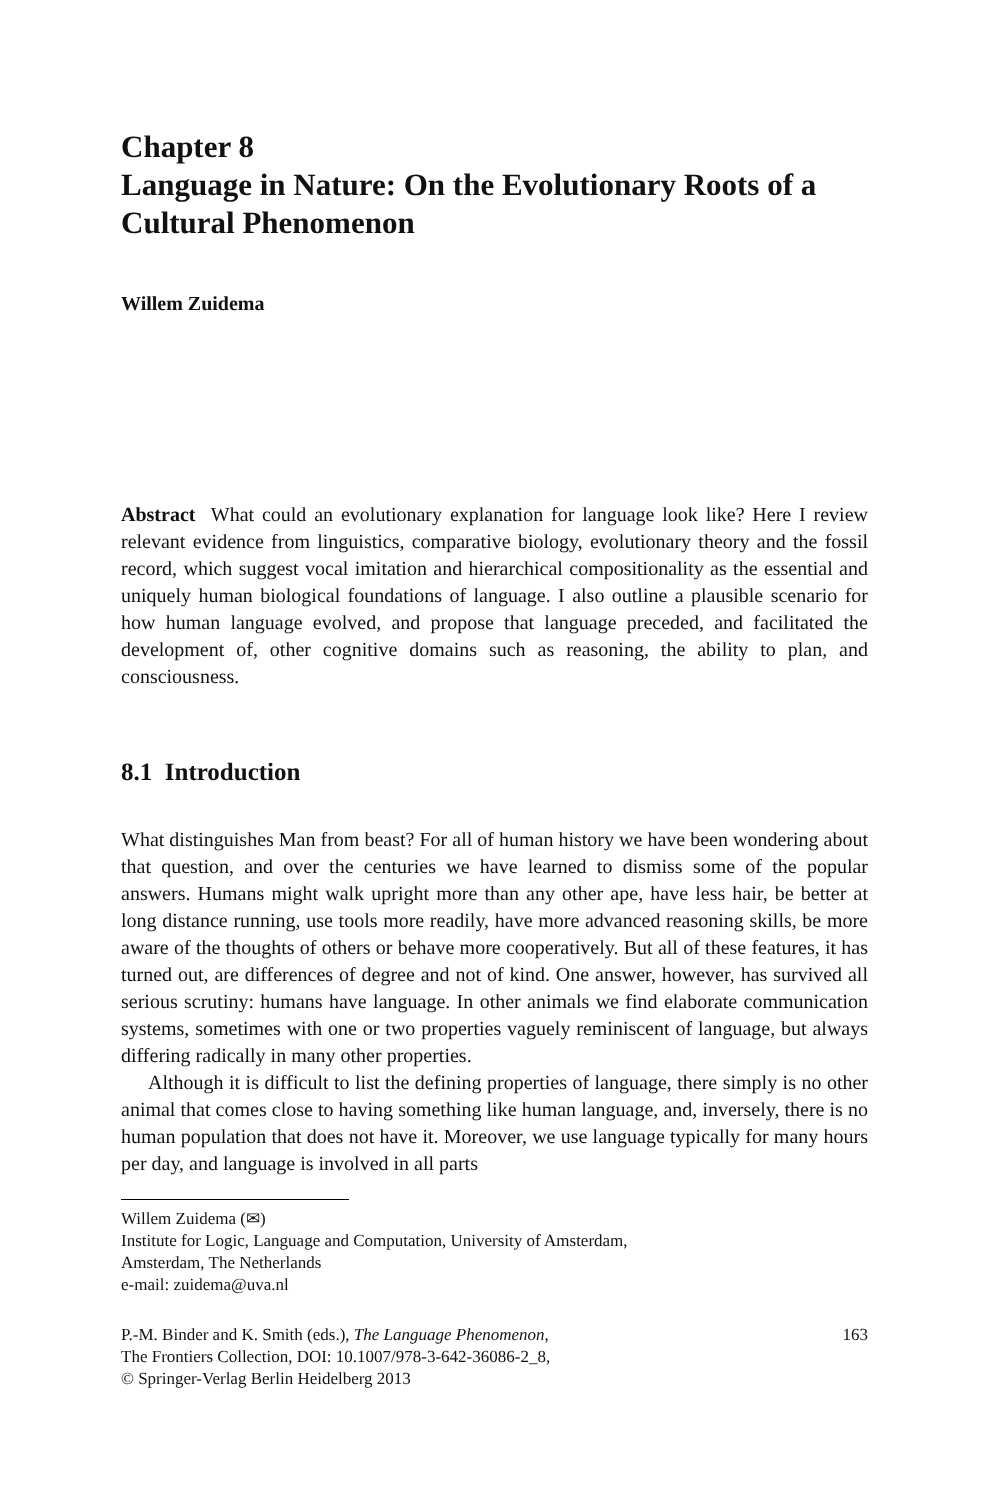Chapter 8
Language in Nature: On the Evolutionary Roots of a Cultural Phenomenon
Willem Zuidema
Abstract What could an evolutionary explanation for language look like? Here I review relevant evidence from linguistics, comparative biology, evolutionary theory and the fossil record, which suggest vocal imitation and hierarchical compositionality as the essential and uniquely human biological foundations of language. I also outline a plausible scenario for how human language evolved, and propose that language preceded, and facilitated the development of, other cognitive domains such as reasoning, the ability to plan, and consciousness.
8.1 Introduction
What distinguishes Man from beast? For all of human history we have been wondering about that question, and over the centuries we have learned to dismiss some of the popular answers. Humans might walk upright more than any other ape, have less hair, be better at long distance running, use tools more readily, have more advanced reasoning skills, be more aware of the thoughts of others or behave more cooperatively. But all of these features, it has turned out, are differences of degree and not of kind. One answer, however, has survived all serious scrutiny: humans have language. In other animals we find elaborate communication systems, sometimes with one or two properties vaguely reminiscent of language, but always differing radically in many other properties.
Although it is difficult to list the defining properties of language, there simply is no other animal that comes close to having something like human language, and, inversely, there is no human population that does not have it. Moreover, we use language typically for many hours per day, and language is involved in all parts
Willem Zuidema (✉)
Institute for Logic, Language and Computation, University of Amsterdam,
Amsterdam, The Netherlands
e-mail: zuidema@uva.nl
P.-M. Binder and K. Smith (eds.), The Language Phenomenon,
The Frontiers Collection, DOI: 10.1007/978-3-642-36086-2_8,
© Springer-Verlag Berlin Heidelberg 2013
163